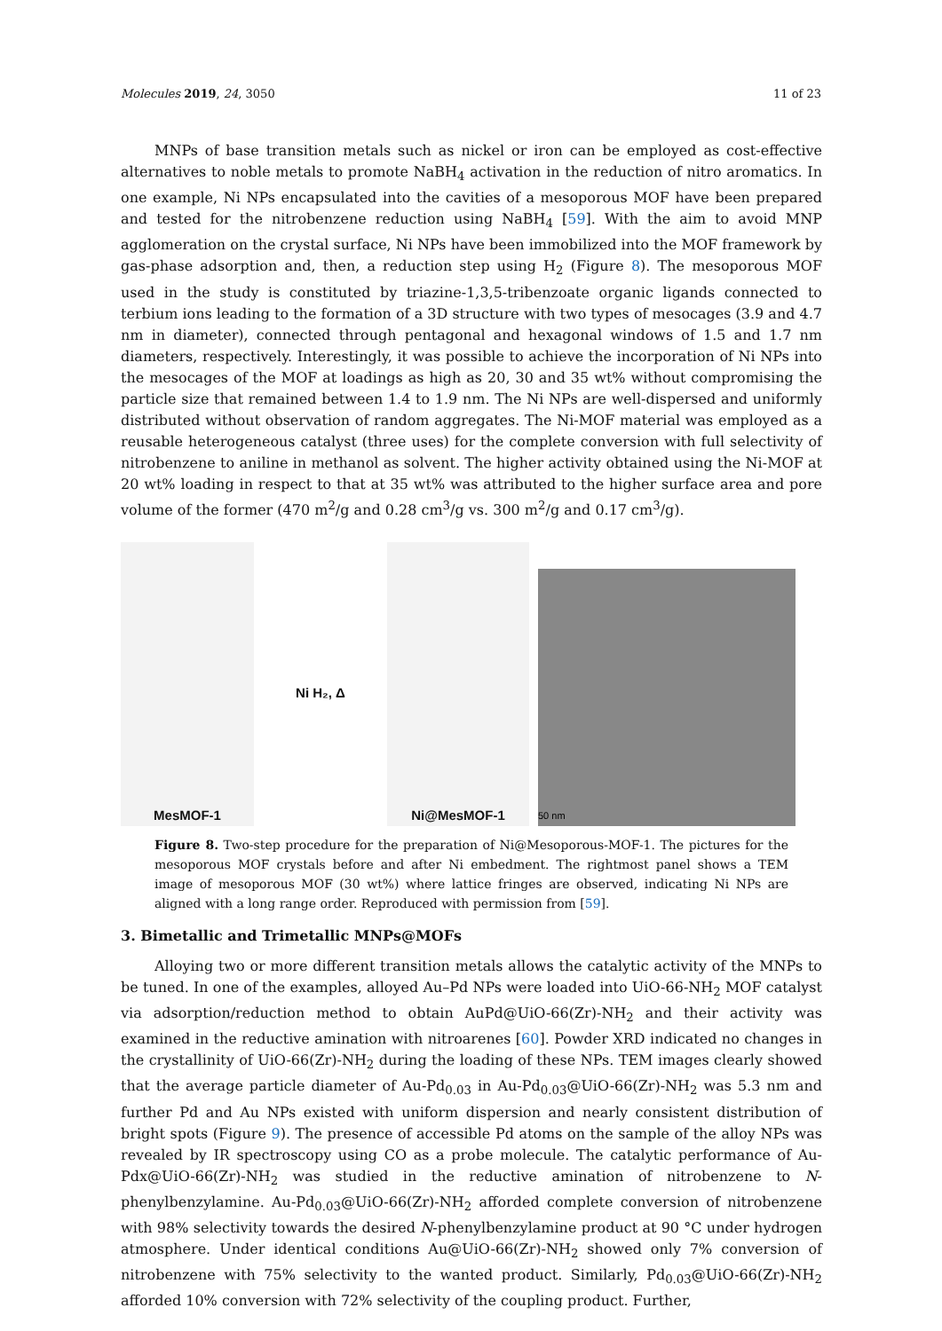Molecules 2019, 24, 3050 11 of 23
MNPs of base transition metals such as nickel or iron can be employed as cost-effective alternatives to noble metals to promote NaBH<sub>4</sub> activation in the reduction of nitro aromatics. In one example, Ni NPs encapsulated into the cavities of a mesoporous MOF have been prepared and tested for the nitrobenzene reduction using NaBH<sub>4</sub> [59]. With the aim to avoid MNP agglomeration on the crystal surface, Ni NPs have been immobilized into the MOF framework by gas-phase adsorption and, then, a reduction step using H<sub>2</sub> (Figure 8). The mesoporous MOF used in the study is constituted by triazine-1,3,5-tribenzoate organic ligands connected to terbium ions leading to the formation of a 3D structure with two types of mesocages (3.9 and 4.7 nm in diameter), connected through pentagonal and hexagonal windows of 1.5 and 1.7 nm diameters, respectively. Interestingly, it was possible to achieve the incorporation of Ni NPs into the mesocages of the MOF at loadings as high as 20, 30 and 35 wt% without compromising the particle size that remained between 1.4 to 1.9 nm. The Ni NPs are well-dispersed and uniformly distributed without observation of random aggregates. The Ni-MOF material was employed as a reusable heterogeneous catalyst (three uses) for the complete conversion with full selectivity of nitrobenzene to aniline in methanol as solvent. The higher activity obtained using the Ni-MOF at 20 wt% loading in respect to that at 35 wt% was attributed to the higher surface area and pore volume of the former (470 m<sup>2</sup>/g and 0.28 cm<sup>3</sup>/g vs. 300 m<sup>2</sup>/g and 0.17 cm<sup>3</sup>/g).
MesMOF-1
Ni H₂, Δ
Ni@MesMOF-1
50 nm
Figure 8. Two-step procedure for the preparation of Ni@Mesoporous-MOF-1. The pictures for the mesoporous MOF crystals before and after Ni embedment. The rightmost panel shows a TEM image of mesoporous MOF (30 wt%) where lattice fringes are observed, indicating Ni NPs are aligned with a long range order. Reproduced with permission from [59].
3. Bimetallic and Trimetallic MNPs@MOFs
Alloying two or more different transition metals allows the catalytic activity of the MNPs to be tuned. In one of the examples, alloyed Au–Pd NPs were loaded into UiO-66-NH<sub>2</sub> MOF catalyst via adsorption/reduction method to obtain AuPd@UiO-66(Zr)-NH<sub>2</sub> and their activity was examined in the reductive amination with nitroarenes [60]. Powder XRD indicated no changes in the crystallinity of UiO-66(Zr)-NH<sub>2</sub> during the loading of these NPs. TEM images clearly showed that the average particle diameter of Au-Pd<sub>0.03</sub> in Au-Pd<sub>0.03</sub>@UiO-66(Zr)-NH<sub>2</sub> was 5.3 nm and further Pd and Au NPs existed with uniform dispersion and nearly consistent distribution of bright spots (Figure 9). The presence of accessible Pd atoms on the sample of the alloy NPs was revealed by IR spectroscopy using CO as a probe molecule. The catalytic performance of Au-Pdx@UiO-66(Zr)-NH<sub>2</sub> was studied in the reductive amination of nitrobenzene to N-phenylbenzylamine. Au-Pd<sub>0.03</sub>@UiO-66(Zr)-NH<sub>2</sub> afforded complete conversion of nitrobenzene with 98% selectivity towards the desired N-phenylbenzylamine product at 90 °C under hydrogen atmosphere. Under identical conditions Au@UiO-66(Zr)-NH<sub>2</sub> showed only 7% conversion of nitrobenzene with 75% selectivity to the wanted product. Similarly, Pd<sub>0.03</sub>@UiO-66(Zr)-NH<sub>2</sub> afforded 10% conversion with 72% selectivity of the coupling product. Further,